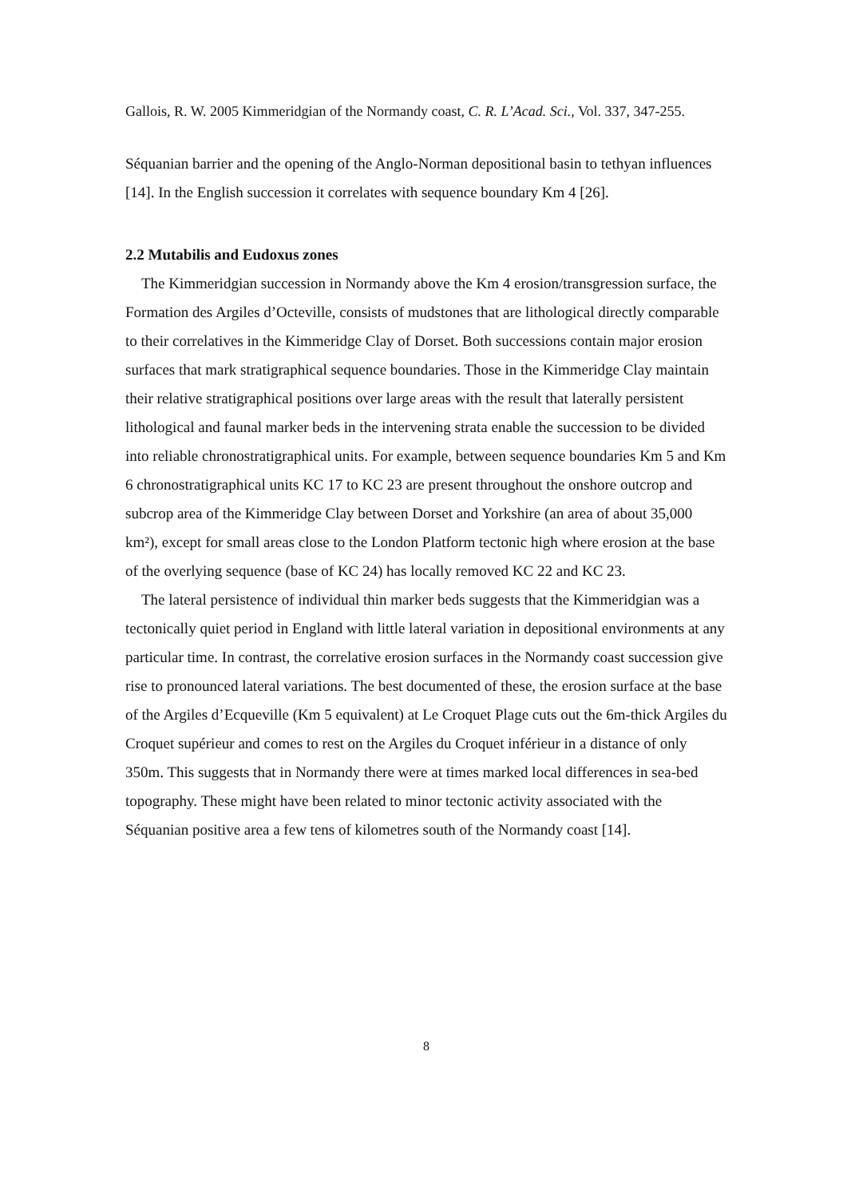Gallois, R. W. 2005 Kimmeridgian of the Normandy coast, C. R. L’Acad. Sci., Vol. 337, 347-255.
Séquanian barrier and the opening of the Anglo-Norman depositional basin to tethyan influences [14]. In the English succession it correlates with sequence boundary Km 4 [26].
2.2 Mutabilis and Eudoxus zones
The Kimmeridgian succession in Normandy above the Km 4 erosion/transgression surface, the Formation des Argiles d’Octeville, consists of mudstones that are lithological directly comparable to their correlatives in the Kimmeridge Clay of Dorset. Both successions contain major erosion surfaces that mark stratigraphical sequence boundaries. Those in the Kimmeridge Clay maintain their relative stratigraphical positions over large areas with the result that laterally persistent lithological and faunal marker beds in the intervening strata enable the succession to be divided into reliable chronostratigraphical units. For example, between sequence boundaries Km 5 and Km 6 chronostratigraphical units KC 17 to KC 23 are present throughout the onshore outcrop and subcrop area of the Kimmeridge Clay between Dorset and Yorkshire (an area of about 35,000 km²), except for small areas close to the London Platform tectonic high where erosion at the base of the overlying sequence (base of KC 24) has locally removed KC 22 and KC 23.
The lateral persistence of individual thin marker beds suggests that the Kimmeridgian was a tectonically quiet period in England with little lateral variation in depositional environments at any particular time. In contrast, the correlative erosion surfaces in the Normandy coast succession give rise to pronounced lateral variations. The best documented of these, the erosion surface at the base of the Argiles d’Ecqueville (Km 5 equivalent) at Le Croquet Plage cuts out the 6m-thick Argiles du Croquet supérieur and comes to rest on the Argiles du Croquet inférieur in a distance of only 350m. This suggests that in Normandy there were at times marked local differences in sea-bed topography. These might have been related to minor tectonic activity associated with the Séquanian positive area a few tens of kilometres south of the Normandy coast [14].
8